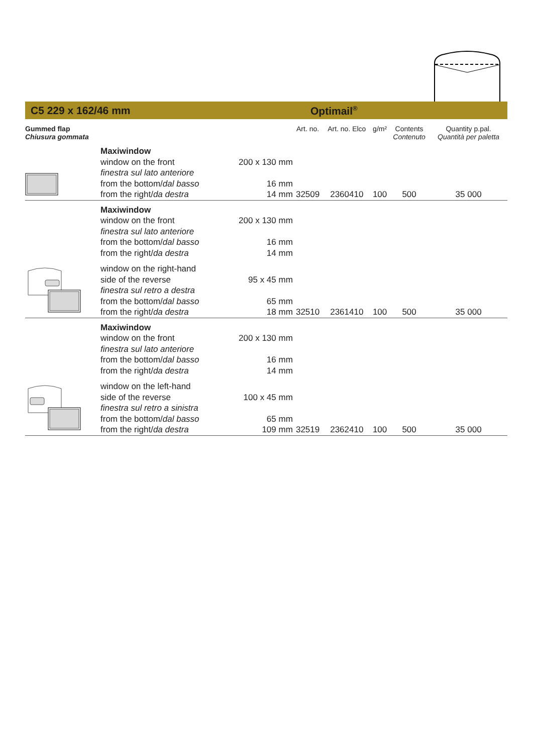C5 229 x 162/46 mm Optimail<sup>®</sup>
| Gummed flap Chiusura gommata | | | Art. no. | Art. no. Elco | g/m² | Contents Contenuto | Quantity p.pal. Quantità per paletta |
| --- | --- | --- | --- | --- | --- | --- | --- |
| | Maxiwindow window on the front finestra sul lato anteriore from the bottom/ dal basso from the right/ da destra | 200 x 130 mm 16 mm 14 mm | 32509 | 2360410 | 100 | 500 | 35 000 |
| | Maxiwindow window on the front finestra sul lato anteriore from the bottom/ dal basso from the right/ da destra window on the right-hand side of the reverse finestra sul retro a destra from the bottom/ dal basso from the right/ da destra | 200 x 130 mm 16 mm 14 mm 95 x 45 mm 65 mm 18 mm | 32510 | 2361410 | 100 | 500 | 35 000 |
| | Maxiwindow window on the front finestra sul lato anteriore from the bottom/ dal basso from the right/ da destra window on the left-hand side of the reverse finestra sul retro a sinistra from the bottom/ dal basso from the right/ da destra | 200 x 130 mm 16 mm 14 mm 100 x 45 mm 65 mm 109 mm | 32519 | 2362410 | 100 | 500 | 35 000 |